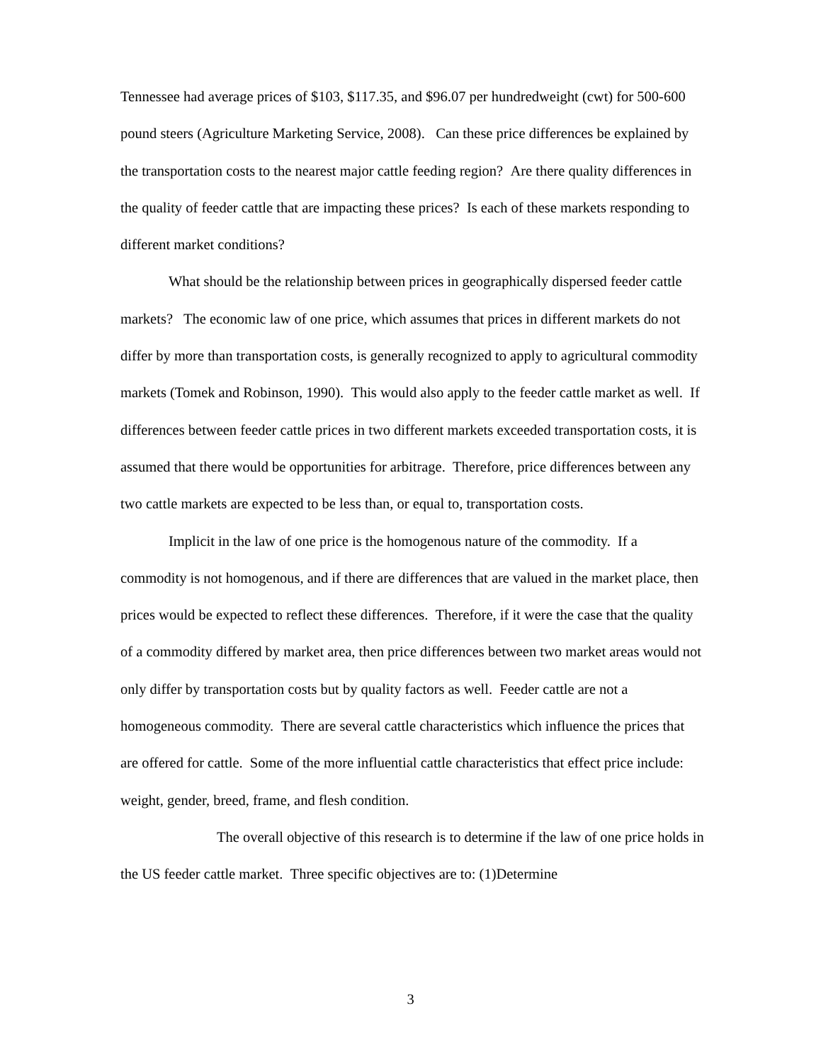Tennessee had average prices of $103, $117.35, and $96.07 per hundredweight (cwt) for 500-600 pound steers (Agriculture Marketing Service, 2008). Can these price differences be explained by the transportation costs to the nearest major cattle feeding region? Are there quality differences in the quality of feeder cattle that are impacting these prices? Is each of these markets responding to different market conditions?
What should be the relationship between prices in geographically dispersed feeder cattle markets? The economic law of one price, which assumes that prices in different markets do not differ by more than transportation costs, is generally recognized to apply to agricultural commodity markets (Tomek and Robinson, 1990). This would also apply to the feeder cattle market as well. If differences between feeder cattle prices in two different markets exceeded transportation costs, it is assumed that there would be opportunities for arbitrage. Therefore, price differences between any two cattle markets are expected to be less than, or equal to, transportation costs.
Implicit in the law of one price is the homogenous nature of the commodity. If a commodity is not homogenous, and if there are differences that are valued in the market place, then prices would be expected to reflect these differences. Therefore, if it were the case that the quality of a commodity differed by market area, then price differences between two market areas would not only differ by transportation costs but by quality factors as well. Feeder cattle are not a homogeneous commodity. There are several cattle characteristics which influence the prices that are offered for cattle. Some of the more influential cattle characteristics that effect price include: weight, gender, breed, frame, and flesh condition.
The overall objective of this research is to determine if the law of one price holds in the US feeder cattle market. Three specific objectives are to: (1)Determine
3